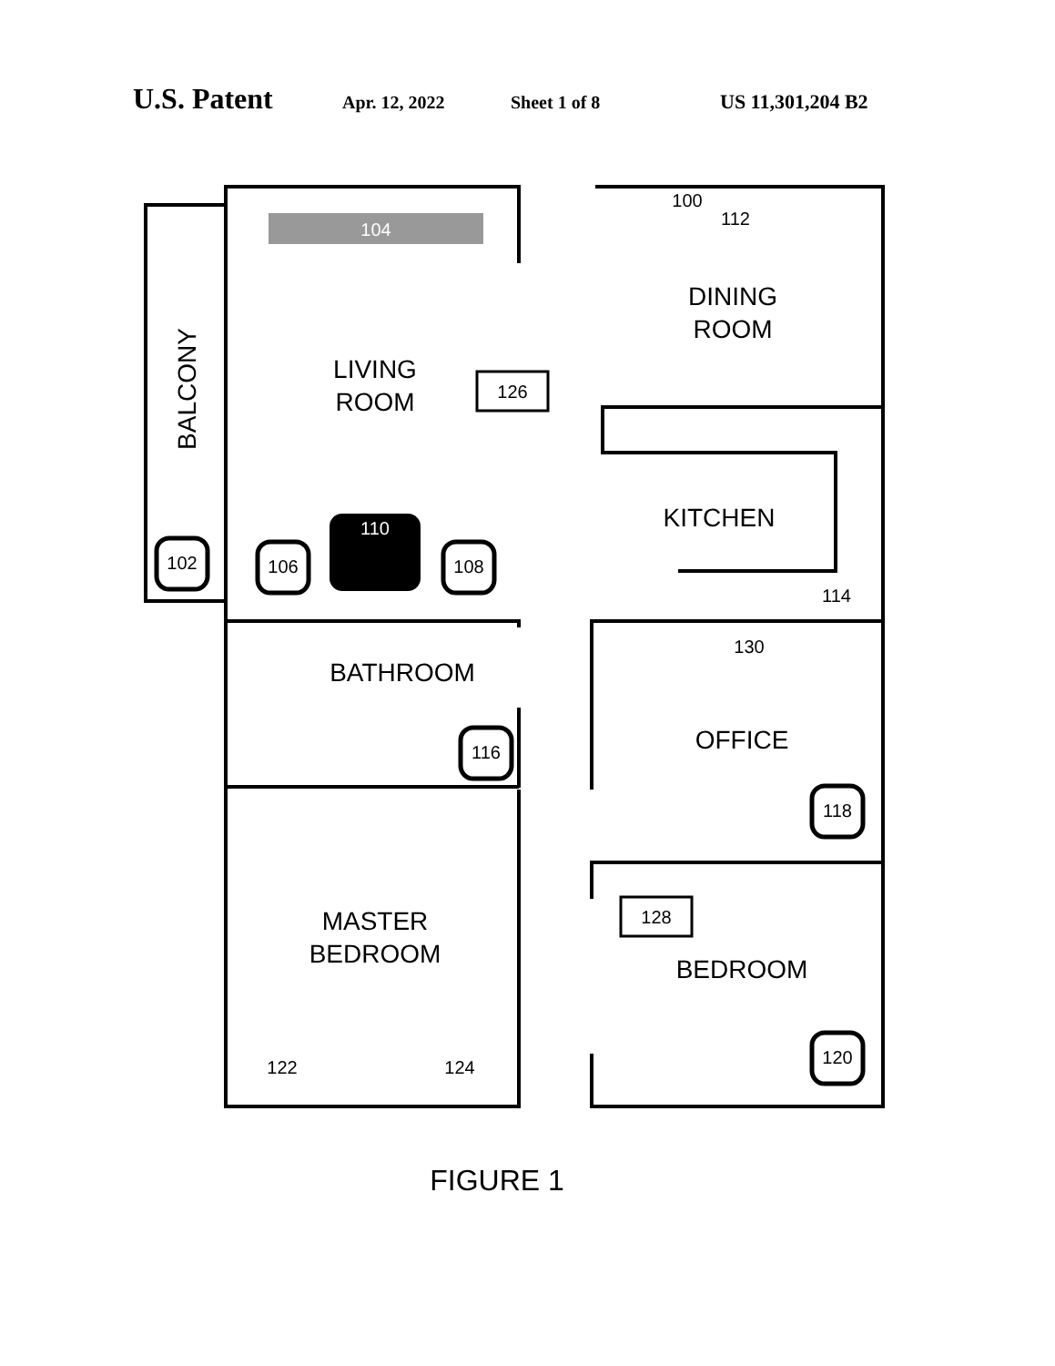U.S. Patent Apr. 12, 2022 Sheet 1 of 8 US 11,301,204 B2
104
112
DINING
ROOM
LIVING
ROOM
126
BALCONY
KITCHEN
102
106
110
108
114
130
BATHROOM
116
OFFICE
118
128
MASTER
BEDROOM
BEDROOM
120
122
124
100
FIGURE 1